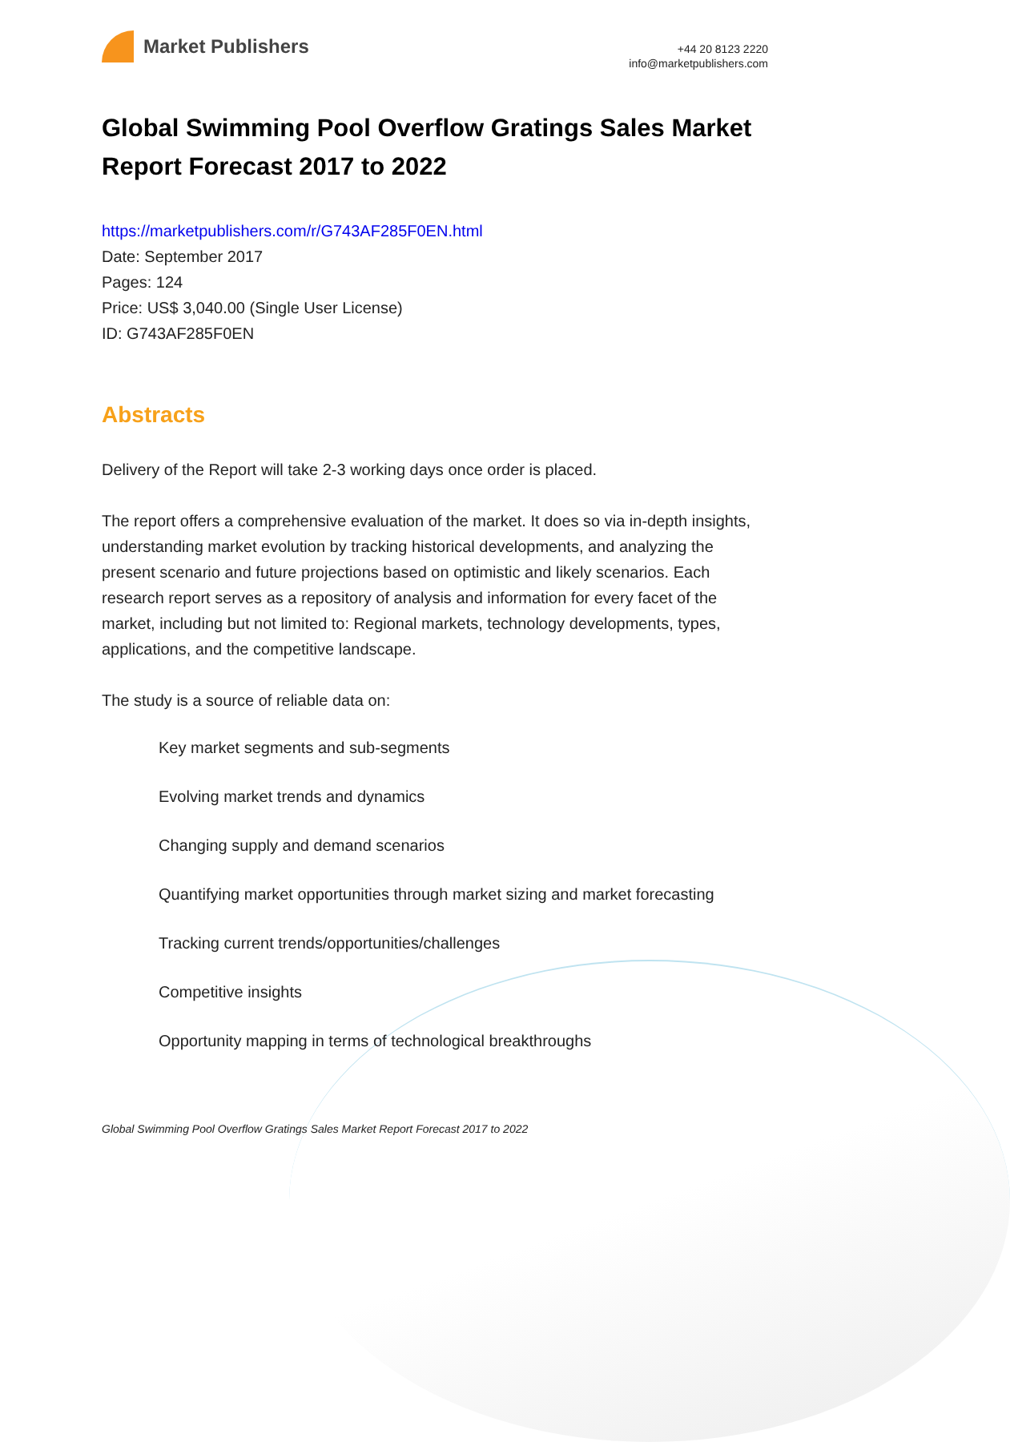Market Publishers
+44 20 8123 2220
info@marketpublishers.com
Global Swimming Pool Overflow Gratings Sales Market Report Forecast 2017 to 2022
https://marketpublishers.com/r/G743AF285F0EN.html
Date: September 2017
Pages: 124
Price: US$ 3,040.00 (Single User License)
ID: G743AF285F0EN
Abstracts
Delivery of the Report will take 2-3 working days once order is placed.
The report offers a comprehensive evaluation of the market. It does so via in-depth insights, understanding market evolution by tracking historical developments, and analyzing the present scenario and future projections based on optimistic and likely scenarios. Each research report serves as a repository of analysis and information for every facet of the market, including but not limited to: Regional markets, technology developments, types, applications, and the competitive landscape.
The study is a source of reliable data on:
Key market segments and sub-segments
Evolving market trends and dynamics
Changing supply and demand scenarios
Quantifying market opportunities through market sizing and market forecasting
Tracking current trends/opportunities/challenges
Competitive insights
Opportunity mapping in terms of technological breakthroughs
Global Swimming Pool Overflow Gratings Sales Market Report Forecast 2017 to 2022